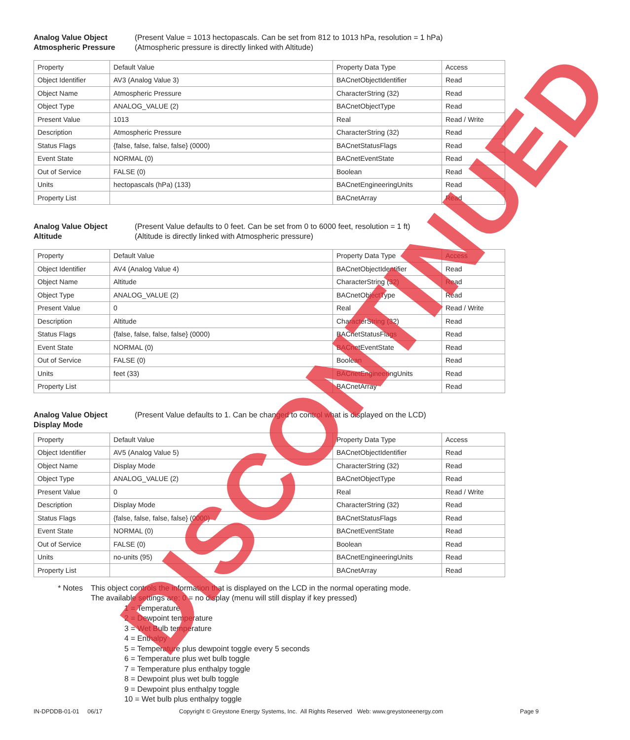Analog Value Object
Atmospheric Pressure
(Present Value = 1013 hectopascals. Can be set from 812 to 1013 hPa, resolution = 1 hPa)
(Atmospheric pressure is directly linked with Altitude)
| Property | Default Value | Property Data Type | Access |
| Object Identifier | AV3 (Analog Value 3) | BACnetObjectIdentifier | Read |
| Object Name | Atmospheric Pressure | CharacterString (32) | Read |
| Object Type | ANALOG_VALUE (2) | BACnetObjectType | Read |
| Present Value | 1013 | Real | Read / Write |
| Description | Atmospheric Pressure | CharacterString (32) | Read |
| Status Flags | {false, false, false, false} (0000) | BACnetStatusFlags | Read |
| Event State | NORMAL (0) | BACnetEventState | Read |
| Out of Service | FALSE (0) | Boolean | Read |
| Units | hectopascals (hPa) (133) | BACnetEngineeringUnits | Read |
| Property List | | BACnetArray | Read |
Analog Value Object
Altitude
(Present Value defaults to 0 feet. Can be set from 0 to 6000 feet, resolution = 1 ft)
(Altitude is directly linked with Atmospheric pressure)
| Property | Default Value | Property Data Type | Access |
| Object Identifier | AV4 (Analog Value 4) | BACnetObjectIdentifier | Read |
| Object Name | Altitude | CharacterString (32) | Read |
| Object Type | ANALOG_VALUE (2) | BACnetObjectType | Read |
| Present Value | 0 | Real | Read / Write |
| Description | Altitude | CharacterString (32) | Read |
| Status Flags | {false, false, false, false} (0000) | BACnetStatusFlags | Read |
| Event State | NORMAL (0) | BACnetEventState | Read |
| Out of Service | FALSE (0) | Boolean | Read |
| Units | feet (33) | BACnetEngineeringUnits | Read |
| Property List | | BACnetArray | Read |
Analog Value Object
Display Mode
(Present Value defaults to 1. Can be changed to control what is displayed on the LCD)
| Property | Default Value | Property Data Type | Access |
| Object Identifier | AV5 (Analog Value 5) | BACnetObjectIdentifier | Read |
| Object Name | Display Mode | CharacterString (32) | Read |
| Object Type | ANALOG_VALUE (2) | BACnetObjectType | Read |
| Present Value | 0 | Real | Read / Write |
| Description | Display Mode | CharacterString (32) | Read |
| Status Flags | {false, false, false, false} (0000) | BACnetStatusFlags | Read |
| Event State | NORMAL (0) | BACnetEventState | Read |
| Out of Service | FALSE (0) | Boolean | Read |
| Units | no-units (95) | BACnetEngineeringUnits | Read |
| Property List | | BACnetArray | Read |
* Notes This object controls the information that is displayed on the LCD in the normal operating mode.
The available settings are: 0 = no display (menu will still display if key pressed)
1 = Temperature
2 = Dewpoint temperature
3 = Wet Bulb temperature
4 = Enthalpy
5 = Temperature plus dewpoint toggle every 5 seconds
6 = Temperature plus wet bulb toggle
7 = Temperature plus enthalpy toggle
8 = Dewpoint plus wet bulb toggle
9 = Dewpoint plus enthalpy toggle
10 = Wet bulb plus enthalpy toggle
IN-DPDDB-01-01 06/17 Copyright © Greystone Energy Systems, Inc. All Rights Reserved Web: www.greystoneenergy.com Page 9 DISCONTINUED